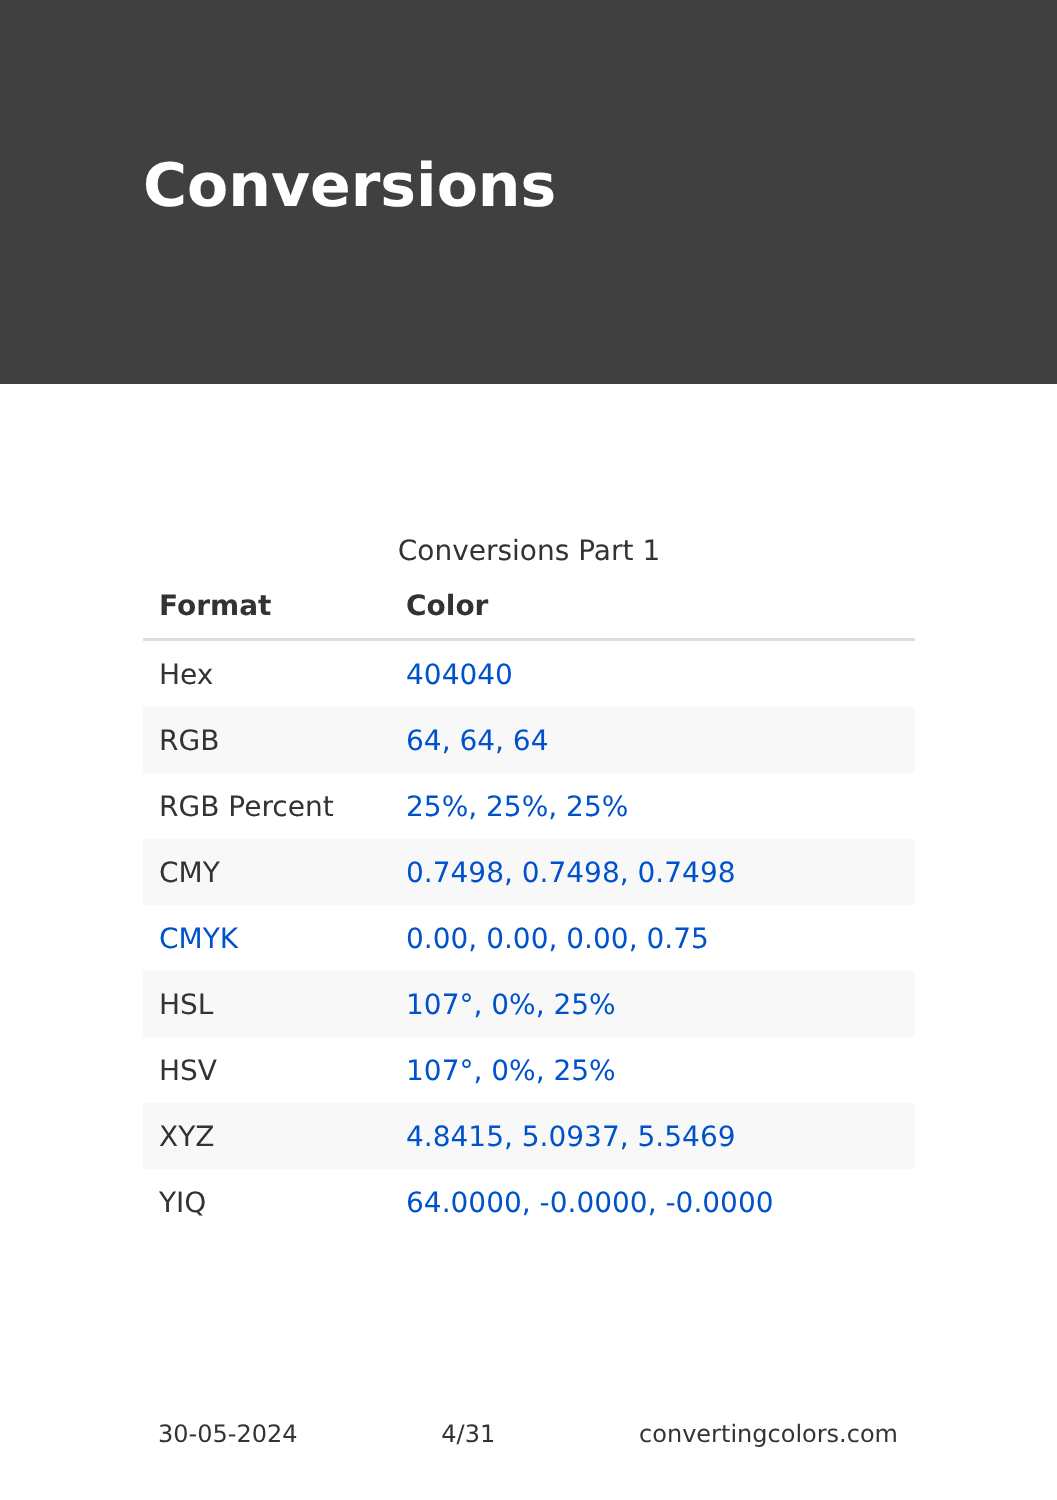Conversions
Conversions Part 1
| Format | Color |
| --- | --- |
| Hex | 404040 |
| RGB | 64, 64, 64 |
| RGB Percent | 25%, 25%, 25% |
| CMY | 0.7498, 0.7498, 0.7498 |
| CMYK | 0.00, 0.00, 0.00, 0.75 |
| HSL | 107°, 0%, 25% |
| HSV | 107°, 0%, 25% |
| XYZ | 4.8415, 5.0937, 5.5469 |
| YIQ | 64.0000, -0.0000, -0.0000 |
30-05-2024 4/31 convertingcolors.com